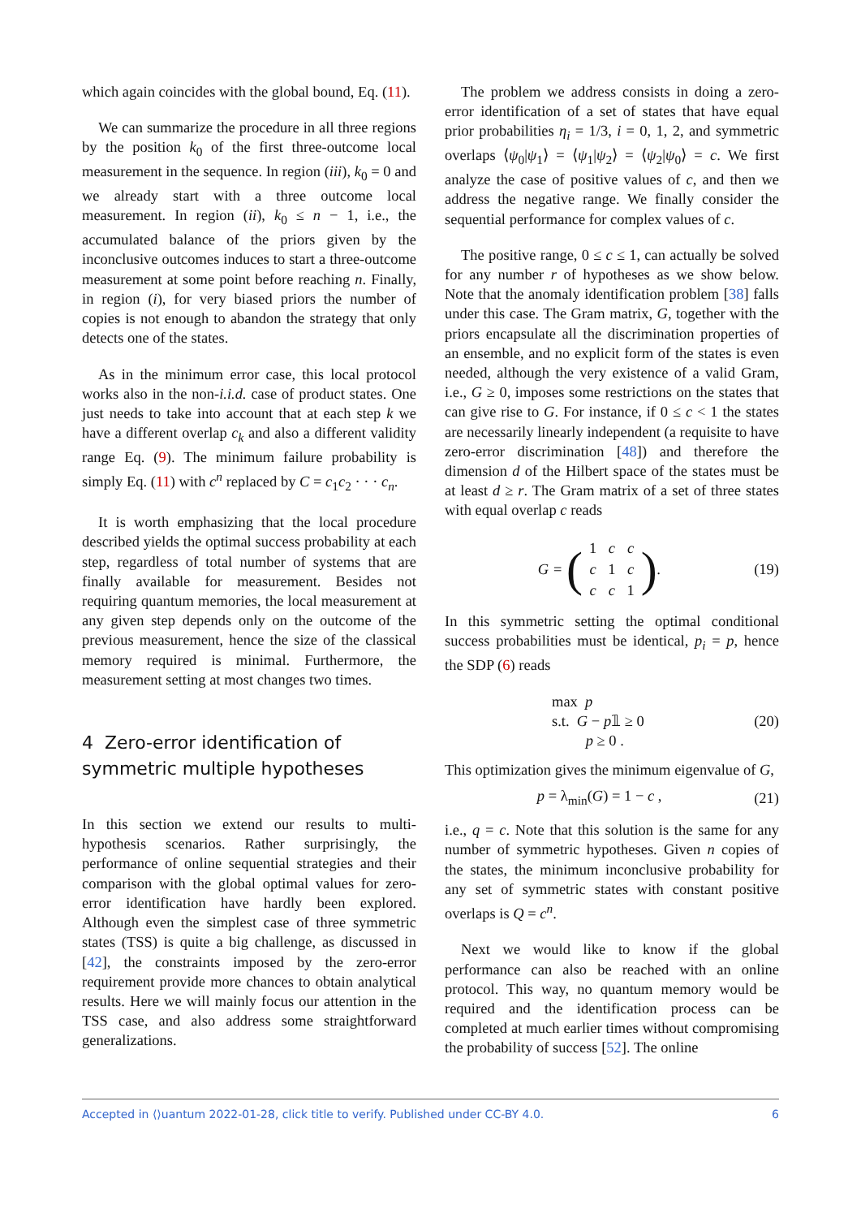which again coincides with the global bound, Eq. (11).
We can summarize the procedure in all three regions by the position k<sub>0</sub> of the first three-outcome local measurement in the sequence. In region (iii), k<sub>0</sub> = 0 and we already start with a three outcome local measurement. In region (ii), k<sub>0</sub> ≤ n − 1, i.e., the accumulated balance of the priors given by the inconclusive outcomes induces to start a three-outcome measurement at some point before reaching n. Finally, in region (i), for very biased priors the number of copies is not enough to abandon the strategy that only detects one of the states.
As in the minimum error case, this local protocol works also in the non-i.i.d. case of product states. One just needs to take into account that at each step k we have a different overlap c<sub>k</sub> and also a different validity range Eq. (9). The minimum failure probability is simply Eq. (11) with c<sup>n</sup> replaced by C = c<sub>1</sub>c<sub>2</sub> · · · c<sub>n</sub>.
It is worth emphasizing that the local procedure described yields the optimal success probability at each step, regardless of total number of systems that are finally available for measurement. Besides not requiring quantum memories, the local measurement at any given step depends only on the outcome of the previous measurement, hence the size of the classical memory required is minimal. Furthermore, the measurement setting at most changes two times.
4 Zero-error identification of symmetric multiple hypotheses
In this section we extend our results to multi-hypothesis scenarios. Rather surprisingly, the performance of online sequential strategies and their comparison with the global optimal values for zero-error identification have hardly been explored. Although even the simplest case of three symmetric states (TSS) is quite a big challenge, as discussed in [42], the constraints imposed by the zero-error requirement provide more chances to obtain analytical results. Here we will mainly focus our attention in the TSS case, and also address some straightforward generalizations.
The problem we address consists in doing a zero-error identification of a set of states that have equal prior probabilities η<sub>i</sub> = 1/3, i = 0, 1, 2, and symmetric overlaps ⟨ψ<sub>0</sub>|ψ<sub>1</sub>⟩ = ⟨ψ<sub>1</sub>|ψ<sub>2</sub>⟩ = ⟨ψ<sub>2</sub>|ψ<sub>0</sub>⟩ = c. We first analyze the case of positive values of c, and then we address the negative range. We finally consider the sequential performance for complex values of c.
The positive range, 0 ≤ c ≤ 1, can actually be solved for any number r of hypotheses as we show below. Note that the anomaly identification problem [38] falls under this case. The Gram matrix, G, together with the priors encapsulate all the discrimination properties of an ensemble, and no explicit form of the states is even needed, although the very existence of a valid Gram, i.e., G ≥ 0, imposes some restrictions on the states that can give rise to G. For instance, if 0 ≤ c < 1 the states are necessarily linearly independent (a requisite to have zero-error discrimination [48]) and therefore the dimension d of the Hilbert space of the states must be at least d ≥ r. The Gram matrix of a set of three states with equal overlap c reads
G = (
| 1 | c | c |
| c | 1 | c |
| c | c | 1 |
).
(19)
In this symmetric setting the optimal conditional success probabilities must be identical, p<sub>i</sub> = p, hence the SDP (6) reads
max p
s.t. G − p𝟙 ≥ 0
p ≥ 0 .
(20)
This optimization gives the minimum eigenvalue of G,
p = λ<sub>min</sub>(G) = 1 − c , (21)
i.e., q = c. Note that this solution is the same for any number of symmetric hypotheses. Given n copies of the states, the minimum inconclusive probability for any set of symmetric states with constant positive overlaps is Q = c<sup>n</sup>.
Next we would like to know if the global performance can also be reached with an online protocol. This way, no quantum memory would be required and the identification process can be completed at much earlier times without compromising the probability of success [52]. The online
Accepted in ⟨⟩uantum 2022-01-28, click title to verify. Published under CC-BY 4.0. 6